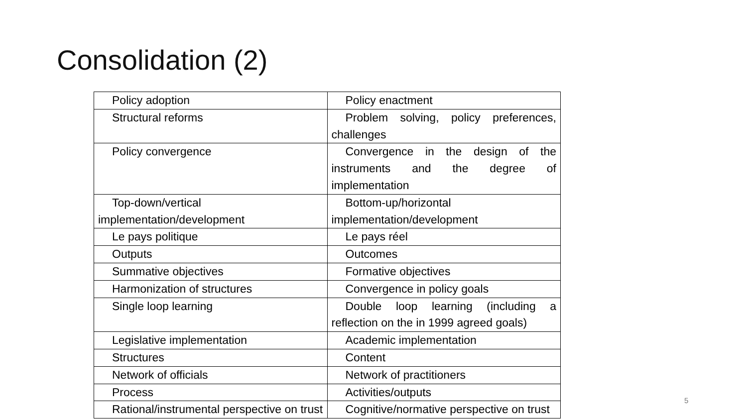Consolidation (2)
| Policy adoption | Policy enactment |
| Structural reforms | Problem solving, policy preferences, challenges |
| Policy convergence | Convergence in the design of the instruments and the degree of implementation |
| Top-down/vertical implementation/development | Bottom-up/horizontal implementation/development |
| Le pays politique | Le pays réel |
| Outputs | Outcomes |
| Summative objectives | Formative objectives |
| Harmonization of structures | Convergence in policy goals |
| Single loop learning | Double loop learning (including a reflection on the in 1999 agreed goals) |
| Legislative implementation | Academic implementation |
| Structures | Content |
| Network of officials | Network of practitioners |
| Process | Activities/outputs |
| Rational/instrumental perspective on trust | Cognitive/normative perspective on trust |
5